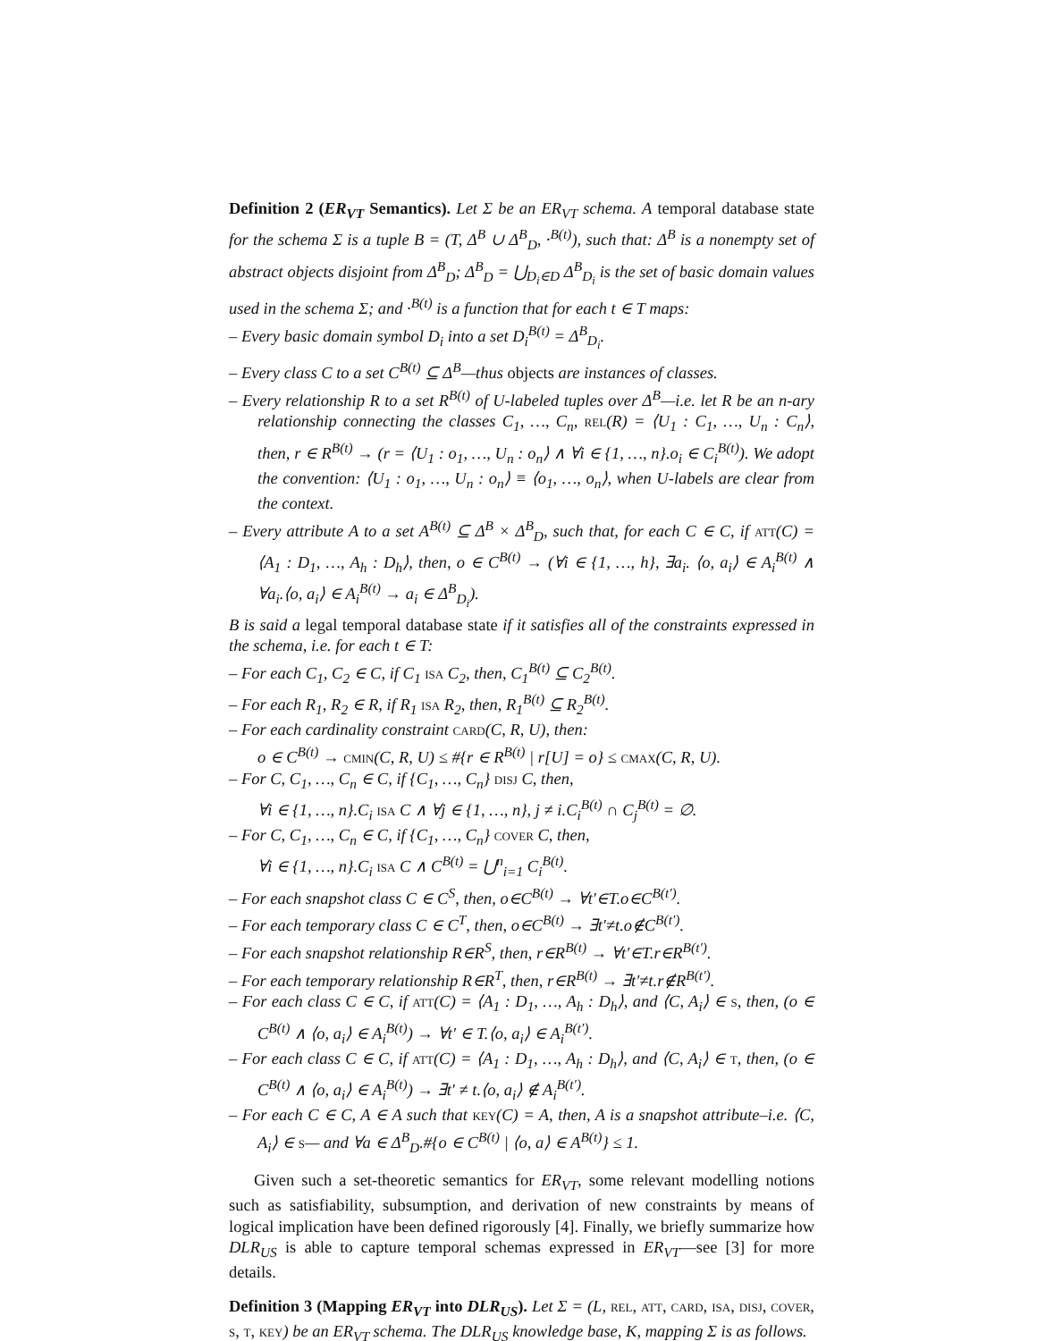Definition 2 (ER<sub>VT</sub> Semantics). Let Σ be an ER<sub>VT</sub> schema. A temporal database state for the schema Σ is a tuple B = (T, Δ<sup>B</sup> ∪ Δ<sup>B</sup><sub>D</sub>, ·<sup>B(t)</sup>), such that: Δ<sup>B</sup> is a nonempty set of abstract objects disjoint from Δ<sup>B</sup><sub>D</sub>; Δ<sup>B</sup><sub>D</sub> = ⋃<sub>D<sub>i</sub>∈D</sub> Δ<sup>B</sup><sub>D<sub>i</sub></sub> is the set of basic domain values used in the schema Σ; and ·<sup>B(t)</sup> is a function that for each t ∈ T maps:
– Every basic domain symbol D<sub>i</sub> into a set D<sub>i</sub><sup>B(t)</sup> = Δ<sup>B</sup><sub>D<sub>i</sub></sub>.
– Every class C to a set C<sup>B(t)</sup> ⊆ Δ<sup>B</sup>—thus objects are instances of classes.
– Every relationship R to a set R<sup>B(t)</sup> of U-labeled tuples over Δ<sup>B</sup>—i.e. let R be an n-ary relationship connecting the classes C<sub>1</sub>, …, C<sub>n</sub>, rel(R) = ⟨U<sub>1</sub> : C<sub>1</sub>, …, U<sub>n</sub> : C<sub>n</sub>⟩, then, r ∈ R<sup>B(t)</sup> → (r = ⟨U<sub>1</sub> : o<sub>1</sub>, …, U<sub>n</sub> : o<sub>n</sub>⟩ ∧ ∀i ∈ {1, …, n}.o<sub>i</sub> ∈ C<sub>i</sub><sup>B(t)</sup>). We adopt the convention: ⟨U<sub>1</sub> : o<sub>1</sub>, …, U<sub>n</sub> : o<sub>n</sub>⟩ ≡ ⟨o<sub>1</sub>, …, o<sub>n</sub>⟩, when U-labels are clear from the context.
– Every attribute A to a set A<sup>B(t)</sup> ⊆ Δ<sup>B</sup> × Δ<sup>B</sup><sub>D</sub>, such that, for each C ∈ C, if att(C) = ⟨A<sub>1</sub> : D<sub>1</sub>, …, A<sub>h</sub> : D<sub>h</sub>⟩, then, o ∈ C<sup>B(t)</sup> → (∀i ∈ {1, …, h}, ∃a<sub>i</sub>. ⟨o, a<sub>i</sub>⟩ ∈ A<sub>i</sub><sup>B(t)</sup> ∧ ∀a<sub>i</sub>.⟨o, a<sub>i</sub>⟩ ∈ A<sub>i</sub><sup>B(t)</sup> → a<sub>i</sub> ∈ Δ<sup>B</sup><sub>D<sub>i</sub></sub>).
B is said a legal temporal database state if it satisfies all of the constraints expressed in the schema, i.e. for each t ∈ T:
– For each C<sub>1</sub>, C<sub>2</sub> ∈ C, if C<sub>1</sub> isa C<sub>2</sub>, then, C<sub>1</sub><sup>B(t)</sup> ⊆ C<sub>2</sub><sup>B(t)</sup>.
– For each R<sub>1</sub>, R<sub>2</sub> ∈ R, if R<sub>1</sub> isa R<sub>2</sub>, then, R<sub>1</sub><sup>B(t)</sup> ⊆ R<sub>2</sub><sup>B(t)</sup>.
– For each cardinality constraint card(C, R, U), then:
o ∈ C<sup>B(t)</sup> → cmin(C, R, U) ≤ #{r ∈ R<sup>B(t)</sup> | r[U] = o} ≤ cmax(C, R, U).
– For C, C<sub>1</sub>, …, C<sub>n</sub> ∈ C, if {C<sub>1</sub>, …, C<sub>n</sub>} disj C, then,
∀i ∈ {1, …, n}.C<sub>i</sub> isa C ∧ ∀j ∈ {1, …, n}, j ≠ i.C<sub>i</sub><sup>B(t)</sup> ∩ C<sub>j</sub><sup>B(t)</sup> = ∅.
– For C, C<sub>1</sub>, …, C<sub>n</sub> ∈ C, if {C<sub>1</sub>, …, C<sub>n</sub>} cover C, then,
∀i ∈ {1, …, n}.C<sub>i</sub> isa C ∧ C<sup>B(t)</sup> = ⋃<sup>n</sup><sub>i=1</sub> C<sub>i</sub><sup>B(t)</sup>.
– For each snapshot class C ∈ C<sup>S</sup>, then, o∈C<sup>B(t)</sup> → ∀t′∈T.o∈C<sup>B(t′)</sup>.
– For each temporary class C ∈ C<sup>T</sup>, then, o∈C<sup>B(t)</sup> → ∃t′≠t.o∉C<sup>B(t′)</sup>.
– For each snapshot relationship R∈R<sup>S</sup>, then, r∈R<sup>B(t)</sup> → ∀t′∈T.r∈R<sup>B(t′)</sup>.
– For each temporary relationship R∈R<sup>T</sup>, then, r∈R<sup>B(t)</sup> → ∃t′≠t.r∉R<sup>B(t′)</sup>.
– For each class C ∈ C, if att(C) = ⟨A<sub>1</sub> : D<sub>1</sub>, …, A<sub>h</sub> : D<sub>h</sub>⟩, and ⟨C, A<sub>i</sub>⟩ ∈ s, then, (o ∈ C<sup>B(t)</sup> ∧ ⟨o, a<sub>i</sub>⟩ ∈ A<sub>i</sub><sup>B(t)</sup>) → ∀t′ ∈ T.⟨o, a<sub>i</sub>⟩ ∈ A<sub>i</sub><sup>B(t′)</sup>.
– For each class C ∈ C, if att(C) = ⟨A<sub>1</sub> : D<sub>1</sub>, …, A<sub>h</sub> : D<sub>h</sub>⟩, and ⟨C, A<sub>i</sub>⟩ ∈ t, then, (o ∈ C<sup>B(t)</sup> ∧ ⟨o, a<sub>i</sub>⟩ ∈ A<sub>i</sub><sup>B(t)</sup>) → ∃t′ ≠ t.⟨o, a<sub>i</sub>⟩ ∉ A<sub>i</sub><sup>B(t′)</sup>.
– For each C ∈ C, A ∈ A such that key(C) = A, then, A is a snapshot attribute–i.e. ⟨C, A<sub>i</sub>⟩ ∈ s— and ∀a ∈ Δ<sup>B</sup><sub>D</sub>.#{o ∈ C<sup>B(t)</sup> | ⟨o, a⟩ ∈ A<sup>B(t)</sup>} ≤ 1.
Given such a set-theoretic semantics for ER<sub>VT</sub>, some relevant modelling notions such as satisfiability, subsumption, and derivation of new constraints by means of logical implication have been defined rigorously [4]. Finally, we briefly summarize how DLR<sub>US</sub> is able to capture temporal schemas expressed in ER<sub>VT</sub>—see [3] for more details.
Definition 3 (Mapping ER<sub>VT</sub> into DLR<sub>US</sub>). Let Σ = (L, rel, att, card, isa, disj, cover, s, t, key) be an ER<sub>VT</sub> schema. The DLR<sub>US</sub> knowledge base, K, mapping Σ is as follows.